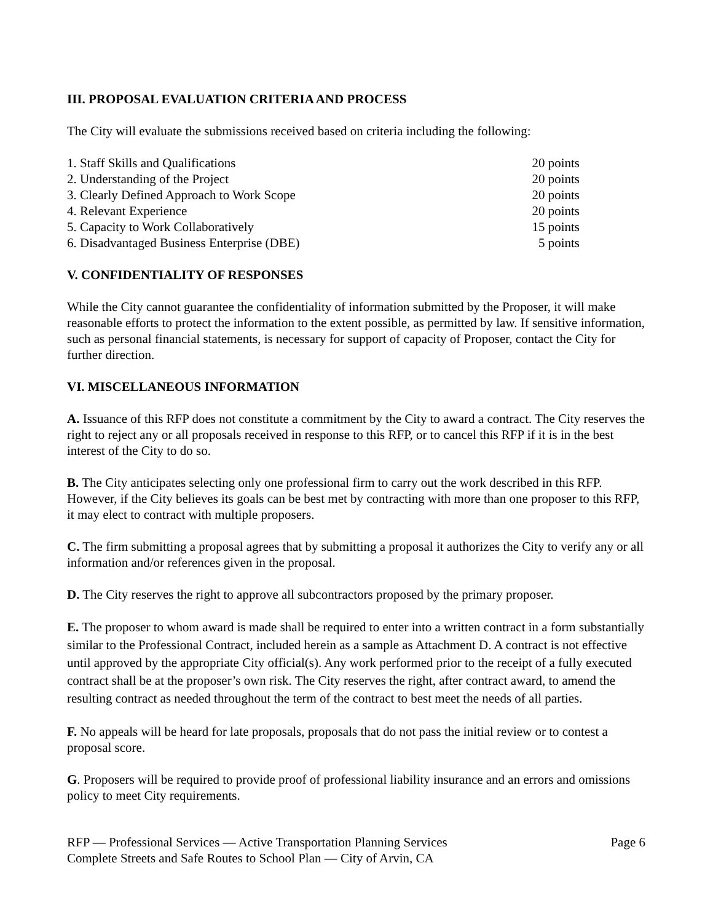III. PROPOSAL EVALUATION CRITERIA AND PROCESS
The City will evaluate the submissions received based on criteria including the following:
| 1. Staff Skills and Qualifications | 20 points |
| 2. Understanding of the Project | 20 points |
| 3. Clearly Defined Approach to Work Scope | 20 points |
| 4. Relevant Experience | 20 points |
| 5. Capacity to Work Collaboratively | 15 points |
| 6. Disadvantaged Business Enterprise (DBE) | 5 points |
V. CONFIDENTIALITY OF RESPONSES
While the City cannot guarantee the confidentiality of information submitted by the Proposer, it will make reasonable efforts to protect the information to the extent possible, as permitted by law. If sensitive information, such as personal financial statements, is necessary for support of capacity of Proposer, contact the City for further direction.
VI. MISCELLANEOUS INFORMATION
A. Issuance of this RFP does not constitute a commitment by the City to award a contract. The City reserves the right to reject any or all proposals received in response to this RFP, or to cancel this RFP if it is in the best interest of the City to do so.
B. The City anticipates selecting only one professional firm to carry out the work described in this RFP. However, if the City believes its goals can be best met by contracting with more than one proposer to this RFP, it may elect to contract with multiple proposers.
C. The firm submitting a proposal agrees that by submitting a proposal it authorizes the City to verify any or all information and/or references given in the proposal.
D. The City reserves the right to approve all subcontractors proposed by the primary proposer.
E. The proposer to whom award is made shall be required to enter into a written contract in a form substantially similar to the Professional Contract, included herein as a sample as Attachment D. A contract is not effective until approved by the appropriate City official(s). Any work performed prior to the receipt of a fully executed contract shall be at the proposer’s own risk. The City reserves the right, after contract award, to amend the resulting contract as needed throughout the term of the contract to best meet the needs of all parties.
F. No appeals will be heard for late proposals, proposals that do not pass the initial review or to contest a proposal score.
G. Proposers will be required to provide proof of professional liability insurance and an errors and omissions policy to meet City requirements.
RFP — Professional Services — Active Transportation Planning Services
Complete Streets and Safe Routes to School Plan — City of Arvin, CA
Page 6